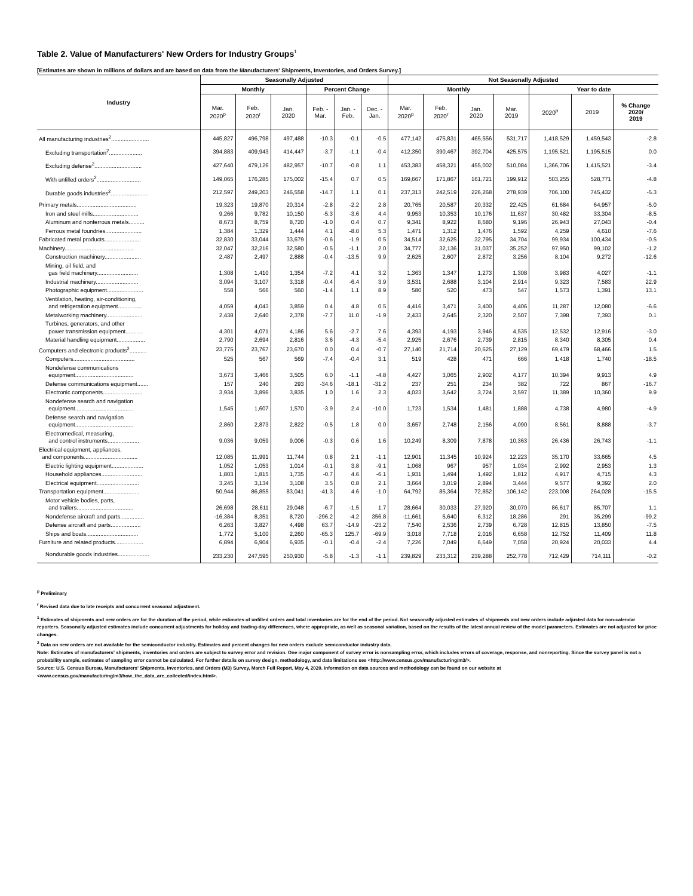Table 2. Value of Manufacturers' New Orders for Industry Groups<sup>1</sup>
[Estimates are shown in millions of dollars and are based on data from the Manufacturers' Shipments, Inventories, and Orders Survey.]
| Industry | Seasonally Adjusted | | | | | | Not Seasonally Adjusted | | | | | | |
| --- | --- | --- | --- | --- | --- | --- | --- | --- | --- | --- | --- | --- | --- |
| | Monthly | | | Percent Change | | | Monthly | | | | Year to date | | |
| | Mar. 2020<sup>p</sup> | Feb. 2020<sup>r</sup> | Jan. 2020 | Feb. - Mar. | Jan. - Feb. | Dec. - Jan. | Mar. 2020<sup>p</sup> | Feb. 2020<sup>r</sup> | Jan. 2020 | Mar. 2019 | 2020<sup>p</sup> | 2019 | % Change 2020/ 2019 |
| All manufacturing industries<sup>2</sup>........................ | 445,827 | 496,798 | 497,488 | -10.3 | -0.1 | -0.5 | 477,142 | 475,831 | 465,556 | 531,717 | 1,418,529 | 1,459,543 | -2.8 |
| Excluding transportation<sup>2</sup>..................... | 394,883 | 409,943 | 414,447 | -3.7 | -1.1 | -0.4 | 412,350 | 390,467 | 392,704 | 425,575 | 1,195,521 | 1,195,515 | 0.0 |
| Excluding defense<sup>2</sup>.............................. | 427,640 | 479,126 | 482,957 | -10.7 | -0.8 | 1.1 | 453,383 | 458,321 | 455,002 | 510,084 | 1,366,706 | 1,415,521 | -3.4 |
| With unfilled orders<sup>2</sup>............................ | 149,065 | 176,285 | 175,002 | -15.4 | 0.7 | 0.5 | 169,667 | 171,867 | 161,721 | 199,912 | 503,255 | 528,771 | -4.8 |
| Durable goods industries<sup>2</sup>........................ | 212,597 | 249,203 | 246,558 | -14.7 | 1.1 | 0.1 | 237,313 | 242,519 | 226,268 | 278,939 | 706,100 | 745,432 | -5.3 |
| Primary metals...................................... | 19,323 | 19,870 | 20,314 | -2.8 | -2.2 | 2.8 | 20,765 | 20,587 | 20,332 | 22,425 | 61,684 | 64,957 | -5.0 |
| Iron and steel mills............................. | 9,266 | 9,782 | 10,150 | -5.3 | -3.6 | 4.4 | 9,953 | 10,353 | 10,176 | 11,637 | 30,482 | 33,304 | -8.5 |
| Aluminum and nonferrous metals.......... | 8,673 | 8,759 | 8,720 | -1.0 | 0.4 | 0.7 | 9,341 | 8,922 | 8,680 | 9,196 | 26,943 | 27,043 | -0.4 |
| Ferrous metal foundries....................... | 1,384 | 1,329 | 1,444 | 4.1 | -8.0 | 5.3 | 1,471 | 1,312 | 1,476 | 1,592 | 4,259 | 4,610 | -7.6 |
| Fabricated metal products....................... | 32,830 | 33,044 | 33,679 | -0.6 | -1.9 | 0.5 | 34,514 | 32,625 | 32,795 | 34,704 | 99,934 | 100,434 | -0.5 |
| Machinery............................................ | 32,047 | 32,216 | 32,580 | -0.5 | -1.1 | 2.0 | 34,777 | 32,136 | 31,037 | 35,252 | 97,950 | 99,102 | -1.2 |
| Construction machinery....................... | 2,487 | 2,497 | 2,888 | -0.4 | -13.5 | 9.9 | 2,625 | 2,607 | 2,872 | 3,256 | 8,104 | 9,272 | -12.6 |
| Mining, oil field, and gas field machinery.......................... | 1,308 | 1,410 | 1,354 | -7.2 | 4.1 | 3.2 | 1,363 | 1,347 | 1,273 | 1,308 | 3,983 | 4,027 | -1.1 |
| Industrial machinery........................... | 3,094 | 3,107 | 3,318 | -0.4 | -6.4 | 3.9 | 3,531 | 2,688 | 3,104 | 2,914 | 9,323 | 7,583 | 22.9 |
| Photographic equipment....................... | 558 | 566 | 560 | -1.4 | 1.1 | 8.9 | 580 | 520 | 473 | 547 | 1,573 | 1,391 | 13.1 |
| Ventilation, heating, air-conditioning, and refrigeration equipment............... | 4,059 | 4,043 | 3,859 | 0.4 | 4.8 | 0.5 | 4,416 | 3,471 | 3,400 | 4,406 | 11,287 | 12,080 | -6.6 |
| Metalworking machinery....................... | 2,438 | 2,640 | 2,378 | -7.7 | 11.0 | -1.9 | 2,433 | 2,645 | 2,320 | 2,507 | 7,398 | 7,393 | 0.1 |
| Turbines, generators, and other power transmission equipment........... | 4,301 | 4,071 | 4,186 | 5.6 | -2.7 | 7.6 | 4,393 | 4,193 | 3,946 | 4,535 | 12,532 | 12,916 | -3.0 |
| Material handling equipment.................. | 2,790 | 2,694 | 2,816 | 3.6 | -4.3 | -5.4 | 2,925 | 2,676 | 2,739 | 2,815 | 8,340 | 8,305 | 0.4 |
| Computers and electronic products<sup>2</sup>........... | 23,775 | 23,767 | 23,670 | 0.0 | 0.4 | -0.7 | 27,140 | 21,714 | 20,625 | 27,129 | 69,479 | 68,466 | 1.5 |
| Computers....................................... | 525 | 567 | 569 | -7.4 | -0.4 | 3.1 | 519 | 428 | 471 | 666 | 1,418 | 1,740 | -18.5 |
| Nondefense communications equipment..................................... | 3,673 | 3,466 | 3,505 | 6.0 | -1.1 | -4.8 | 4,427 | 3,065 | 2,902 | 4,177 | 10,394 | 9,913 | 4.9 |
| Defense communications equipment....... | 157 | 240 | 293 | -34.6 | -18.1 | -31.2 | 237 | 251 | 234 | 382 | 722 | 867 | -16.7 |
| Electronic components......................... | 3,934 | 3,896 | 3,835 | 1.0 | 1.6 | 2.3 | 4,023 | 3,642 | 3,724 | 3,597 | 11,389 | 10,360 | 9.9 |
| Nondefense search and navigation equipment..................................... | 1,545 | 1,607 | 1,570 | -3.9 | 2.4 | -10.0 | 1,723 | 1,534 | 1,481 | 1,888 | 4,738 | 4,980 | -4.9 |
| Defense search and navigation equipment..................................... | 2,860 | 2,873 | 2,822 | -0.5 | 1.8 | 0.0 | 3,657 | 2,748 | 2,156 | 4,090 | 8,561 | 8,888 | -3.7 |
| Electromedical, measuring, and control instruments.................... | 9,036 | 9,059 | 9,006 | -0.3 | 0.6 | 1.6 | 10,249 | 8,309 | 7,878 | 10,363 | 26,436 | 26,743 | -1.1 |
| Electrical equipment, appliances, and components.................................. | 12,085 | 11,991 | 11,744 | 0.8 | 2.1 | -1.1 | 12,901 | 11,345 | 10,924 | 12,223 | 35,170 | 33,665 | 4.5 |
| Electric lighting equipment.................... | 1,052 | 1,053 | 1,014 | -0.1 | 3.8 | -9.1 | 1,068 | 967 | 957 | 1,034 | 2,992 | 2,953 | 1.3 |
| Household appliances.......................... | 1,803 | 1,815 | 1,735 | -0.7 | 4.6 | -6.1 | 1,931 | 1,494 | 1,492 | 1,812 | 4,917 | 4,715 | 4.3 |
| Electrical equipment........................... | 3,245 | 3,134 | 3,108 | 3.5 | 0.8 | 2.1 | 3,664 | 3,019 | 2,894 | 3,444 | 9,577 | 9,392 | 2.0 |
| Transportation equipment....................... | 50,944 | 86,855 | 83,041 | -41.3 | 4.6 | -1.0 | 64,792 | 85,364 | 72,852 | 106,142 | 223,008 | 264,028 | -15.5 |
| Motor vehicle bodies, parts, and trailers.................................... | 26,698 | 28,611 | 29,048 | -6.7 | -1.5 | 1.7 | 28,664 | 30,033 | 27,920 | 30,070 | 86,617 | 85,707 | 1.1 |
| Nondefense aircraft and parts............... | -16,384 | 8,351 | 8,720 | -296.2 | -4.2 | 356.8 | -11,661 | 5,640 | 6,312 | 18,286 | 291 | 35,299 | -99.2 |
| Defense aircraft and parts................... | 6,263 | 3,827 | 4,498 | 63.7 | -14.9 | -23.2 | 7,540 | 2,536 | 2,739 | 6,728 | 12,815 | 13,850 | -7.5 |
| Ships and boats................................. | 1,772 | 5,100 | 2,260 | -65.3 | 125.7 | -69.9 | 3,018 | 7,718 | 2,016 | 6,658 | 12,752 | 11,409 | 11.8 |
| Furniture and related products.................. | 6,894 | 6,904 | 6,935 | -0.1 | -0.4 | -2.4 | 7,226 | 7,049 | 6,649 | 7,058 | 20,924 | 20,033 | 4.4 |
| Nondurable goods industries.................... | 233,230 | 247,595 | 250,930 | -5.8 | -1.3 | -1.1 | 239,829 | 233,312 | 239,288 | 252,778 | 712,429 | 714,111 | -0.2 |
<sup>p</sup> Preliminary
<sup>r</sup> Revised data due to late receipts and concurrent seasonal adjustment.
<sup>1</sup> Estimates of shipments and new orders are for the duration of the period, while estimates of unfilled orders and total inventories are for the end of the period. Not seasonally adjusted estimates of shipments and new orders include adjusted data for non-calendar reporters. Seasonally adjusted estimates include concurrent adjustments for holiday and trading-day differences, where appropriate, as well as seasonal variation, based on the results of the latest annual review of the model parameters. Estimates are not adjusted for price changes.
<sup>2</sup> Data on new orders are not available for the semiconductor industry. Estimates and percent changes for new orders exclude semiconductor industry data.
Note: Estimates of manufacturers' shipments, inventories and orders are subject to survey error and revision. One major component of survey error is nonsampling error, which includes errors of coverage, response, and nonreporting. Since the survey panel is not a probability sample, estimates of sampling error cannot be calculated. For further details on survey design, methodology, and data limitations see <http://www.census.gov/manufacturing/m3/>.
Source: U.S. Census Bureau, Manufacturers' Shipments, Inventories, and Orders (M3) Survey, March Full Report, May 4, 2020. Information on data sources and methodology can be found on our website at <www.census.gov/manufacturing/m3/how_the_data_are_collected/index.html>.